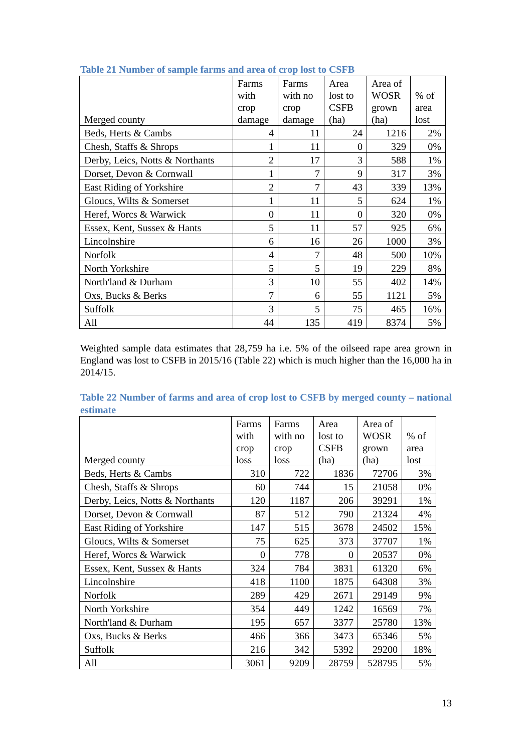Table 21 Number of sample farms and area of crop lost to CSFB
| Merged county | Farms with crop damage | Farms with no crop damage | Area lost to CSFB (ha) | Area of WOSR grown (ha) | % of area lost |
| --- | --- | --- | --- | --- | --- |
| Beds, Herts & Cambs | 4 | 11 | 24 | 1216 | 2% |
| Chesh, Staffs & Shrops | 1 | 11 | 0 | 329 | 0% |
| Derby, Leics, Notts & Northants | 2 | 17 | 3 | 588 | 1% |
| Dorset, Devon & Cornwall | 1 | 7 | 9 | 317 | 3% |
| East Riding of Yorkshire | 2 | 7 | 43 | 339 | 13% |
| Gloucs, Wilts & Somerset | 1 | 11 | 5 | 624 | 1% |
| Heref, Worcs & Warwick | 0 | 11 | 0 | 320 | 0% |
| Essex, Kent, Sussex & Hants | 5 | 11 | 57 | 925 | 6% |
| Lincolnshire | 6 | 16 | 26 | 1000 | 3% |
| Norfolk | 4 | 7 | 48 | 500 | 10% |
| North Yorkshire | 5 | 5 | 19 | 229 | 8% |
| North'land & Durham | 3 | 10 | 55 | 402 | 14% |
| Oxs, Bucks & Berks | 7 | 6 | 55 | 1121 | 5% |
| Suffolk | 3 | 5 | 75 | 465 | 16% |
| All | 44 | 135 | 419 | 8374 | 5% |
Weighted sample data estimates that 28,759 ha i.e. 5% of the oilseed rape area grown in England was lost to CSFB in 2015/16 (Table 22) which is much higher than the 16,000 ha in 2014/15.
Table 22 Number of farms and area of crop lost to CSFB by merged county – national estimate
| Merged county | Farms with crop loss | Farms with no crop loss | Area lost to CSFB (ha) | Area of WOSR grown (ha) | % of area lost |
| --- | --- | --- | --- | --- | --- |
| Beds, Herts & Cambs | 310 | 722 | 1836 | 72706 | 3% |
| Chesh, Staffs & Shrops | 60 | 744 | 15 | 21058 | 0% |
| Derby, Leics, Notts & Northants | 120 | 1187 | 206 | 39291 | 1% |
| Dorset, Devon & Cornwall | 87 | 512 | 790 | 21324 | 4% |
| East Riding of Yorkshire | 147 | 515 | 3678 | 24502 | 15% |
| Gloucs, Wilts & Somerset | 75 | 625 | 373 | 37707 | 1% |
| Heref, Worcs & Warwick | 0 | 778 | 0 | 20537 | 0% |
| Essex, Kent, Sussex & Hants | 324 | 784 | 3831 | 61320 | 6% |
| Lincolnshire | 418 | 1100 | 1875 | 64308 | 3% |
| Norfolk | 289 | 429 | 2671 | 29149 | 9% |
| North Yorkshire | 354 | 449 | 1242 | 16569 | 7% |
| North'land & Durham | 195 | 657 | 3377 | 25780 | 13% |
| Oxs, Bucks & Berks | 466 | 366 | 3473 | 65346 | 5% |
| Suffolk | 216 | 342 | 5392 | 29200 | 18% |
| All | 3061 | 9209 | 28759 | 528795 | 5% |
13